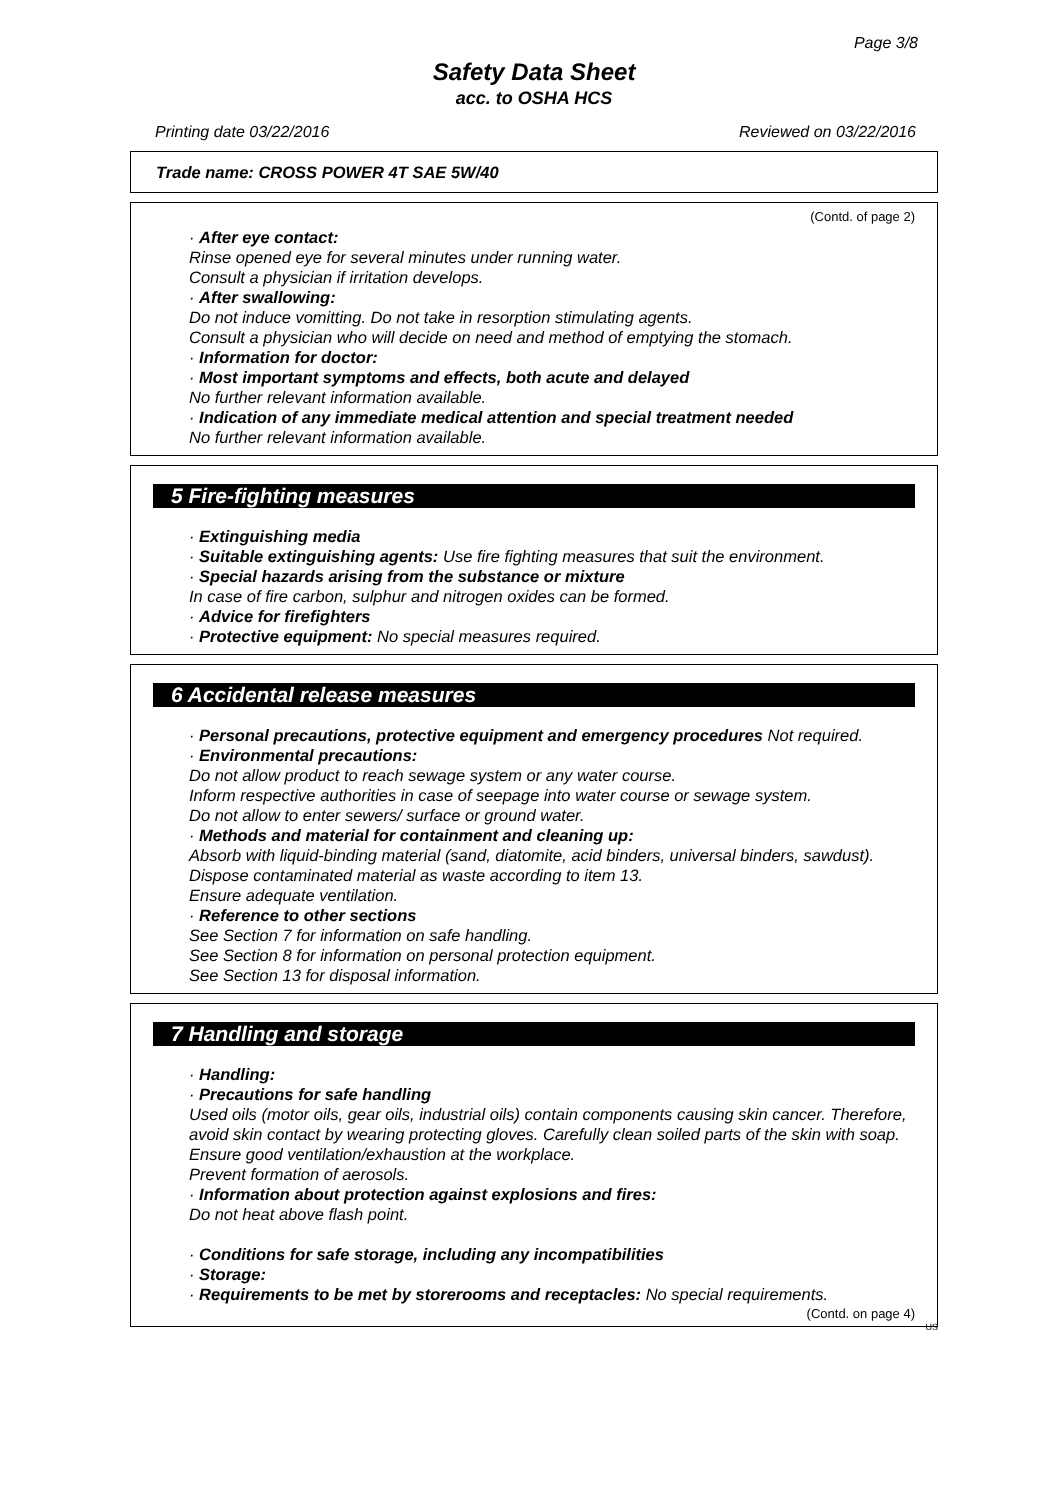Page 3/8
Safety Data Sheet
acc. to OSHA HCS
Printing date 03/22/2016 Reviewed on 03/22/2016
Trade name: CROSS POWER 4T SAE 5W/40
(Contd. of page 2)
· After eye contact:
Rinse opened eye for several minutes under running water.
Consult a physician if irritation develops.
· After swallowing:
Do not induce vomitting. Do not take in resorption stimulating agents.
Consult a physician who will decide on need and method of emptying the stomach.
· Information for doctor:
· Most important symptoms and effects, both acute and delayed
No further relevant information available.
· Indication of any immediate medical attention and special treatment needed
No further relevant information available.
5 Fire-fighting measures
· Extinguishing media
· Suitable extinguishing agents: Use fire fighting measures that suit the environment.
· Special hazards arising from the substance or mixture
In case of fire carbon, sulphur and nitrogen oxides can be formed.
· Advice for firefighters
· Protective equipment: No special measures required.
6 Accidental release measures
· Personal precautions, protective equipment and emergency procedures Not required.
· Environmental precautions:
Do not allow product to reach sewage system or any water course.
Inform respective authorities in case of seepage into water course or sewage system.
Do not allow to enter sewers/ surface or ground water.
· Methods and material for containment and cleaning up:
Absorb with liquid-binding material (sand, diatomite, acid binders, universal binders, sawdust).
Dispose contaminated material as waste according to item 13.
Ensure adequate ventilation.
· Reference to other sections
See Section 7 for information on safe handling.
See Section 8 for information on personal protection equipment.
See Section 13 for disposal information.
7 Handling and storage
· Handling:
· Precautions for safe handling
Used oils (motor oils, gear oils, industrial oils) contain components causing skin cancer. Therefore, avoid skin contact by wearing protecting gloves. Carefully clean soiled parts of the skin with soap.
Ensure good ventilation/exhaustion at the workplace.
Prevent formation of aerosols.
· Information about protection against explosions and fires:
Do not heat above flash point.
· Conditions for safe storage, including any incompatibilities
· Storage:
· Requirements to be met by storerooms and receptacles: No special requirements.
(Contd. on page 4)
US